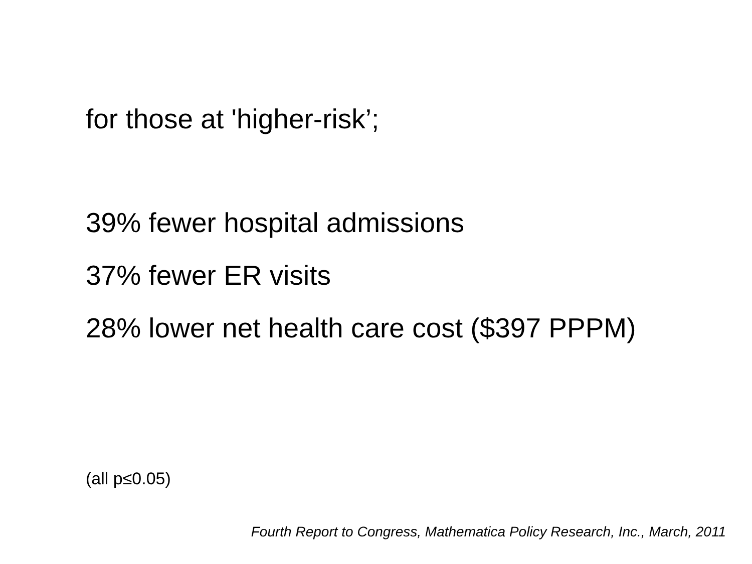for those at 'higher-risk’;
39% fewer hospital admissions
37% fewer ER visits
28% lower net health care cost ($397 PPPM)
(all p≤0.05)
Fourth Report to Congress, Mathematica Policy Research, Inc., March, 2011